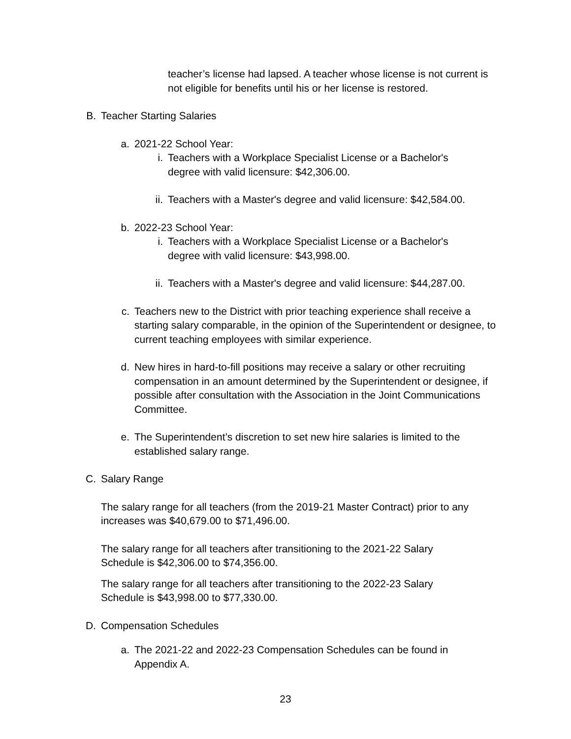teacher’s license had lapsed. A teacher whose license is not current is not eligible for benefits until his or her license is restored.
B. Teacher Starting Salaries
a. 2021-22 School Year:
i. Teachers with a Workplace Specialist License or a Bachelor's degree with valid licensure: $42,306.00.
ii. Teachers with a Master's degree and valid licensure: $42,584.00.
b. 2022-23 School Year:
i. Teachers with a Workplace Specialist License or a Bachelor's degree with valid licensure: $43,998.00.
ii. Teachers with a Master's degree and valid licensure: $44,287.00.
c. Teachers new to the District with prior teaching experience shall receive a starting salary comparable, in the opinion of the Superintendent or designee, to current teaching employees with similar experience.
d. New hires in hard-to-fill positions may receive a salary or other recruiting compensation in an amount determined by the Superintendent or designee, if possible after consultation with the Association in the Joint Communications Committee.
e. The Superintendent’s discretion to set new hire salaries is limited to the established salary range.
C. Salary Range
The salary range for all teachers (from the 2019-21 Master Contract) prior to any increases was $40,679.00 to $71,496.00.
The salary range for all teachers after transitioning to the 2021-22 Salary Schedule is $42,306.00 to $74,356.00.
The salary range for all teachers after transitioning to the 2022-23 Salary Schedule is $43,998.00 to $77,330.00.
D. Compensation Schedules
a. The 2021-22 and 2022-23 Compensation Schedules can be found in Appendix A.
23